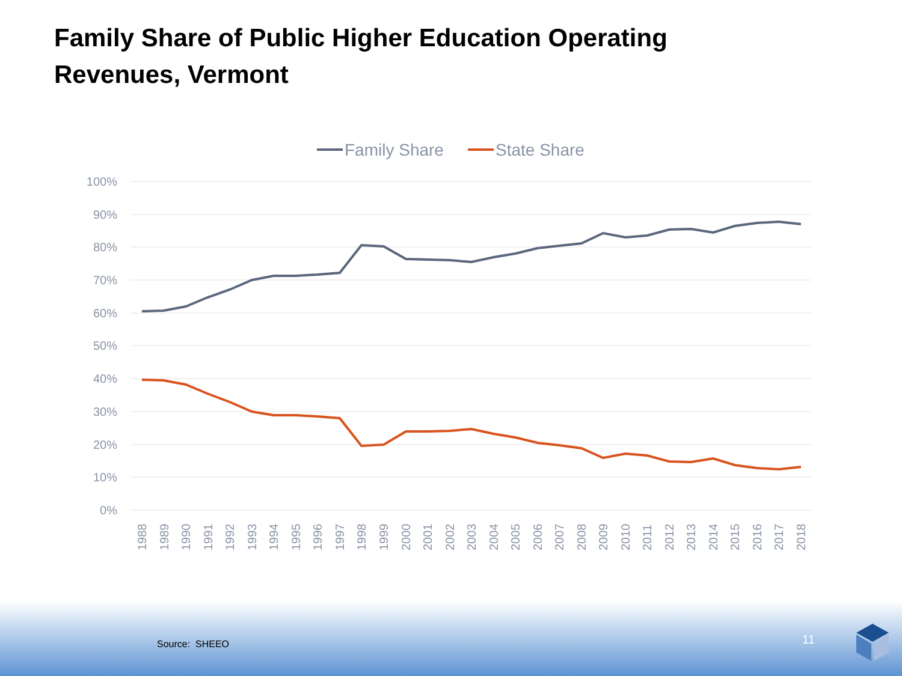Family Share of Public Higher Education Operating
Revenues, Vermont
Family Share
State Share
100%
90%
80%
70%
60%
50%
40%
30%
20%
10%
0%
1988
1989
1990
1991
1992
1993
1994
1995
1996
1997
1998
1999
2000
2001
2002
2003
2004
2005
2006
2007
2008
2009
2010
2011
2012
2013
2014
2015
2016
2017
2018
Source: SHEEO 11